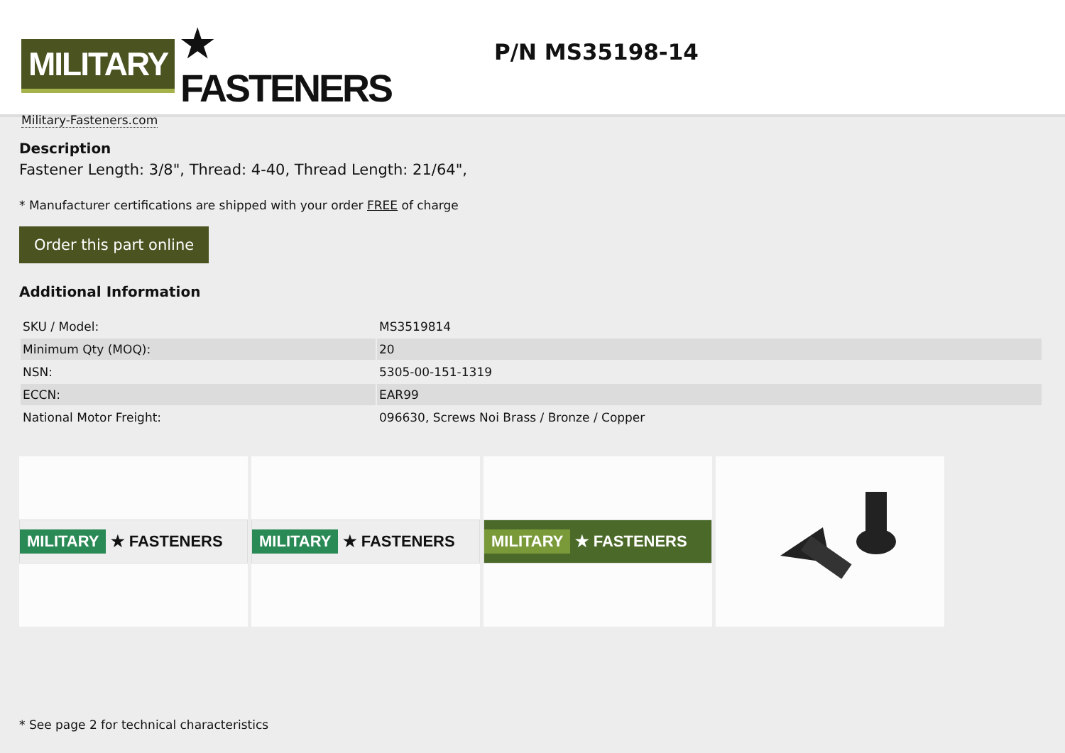MILITARY
★ FASTENERS
Military-Fasteners.com
P/N MS35198-14
Description
Fastener Length: 3/8", Thread: 4-40, Thread Length: 21/64",
* Manufacturer certifications are shipped with your order FREE of charge
Order this part online
Additional Information
| SKU / Model: | MS3519814 |
| Minimum Qty (MOQ): | 20 |
| NSN: | 5305-00-151-1319 |
| ECCN: | EAR99 |
| National Motor Freight: | 096630, Screws Noi Brass / Bronze / Copper |
MILITARY ★ FASTENERS
MILITARY ★ FASTENERS
MILITARY ★ FASTENERS
* See page 2 for technical characteristics